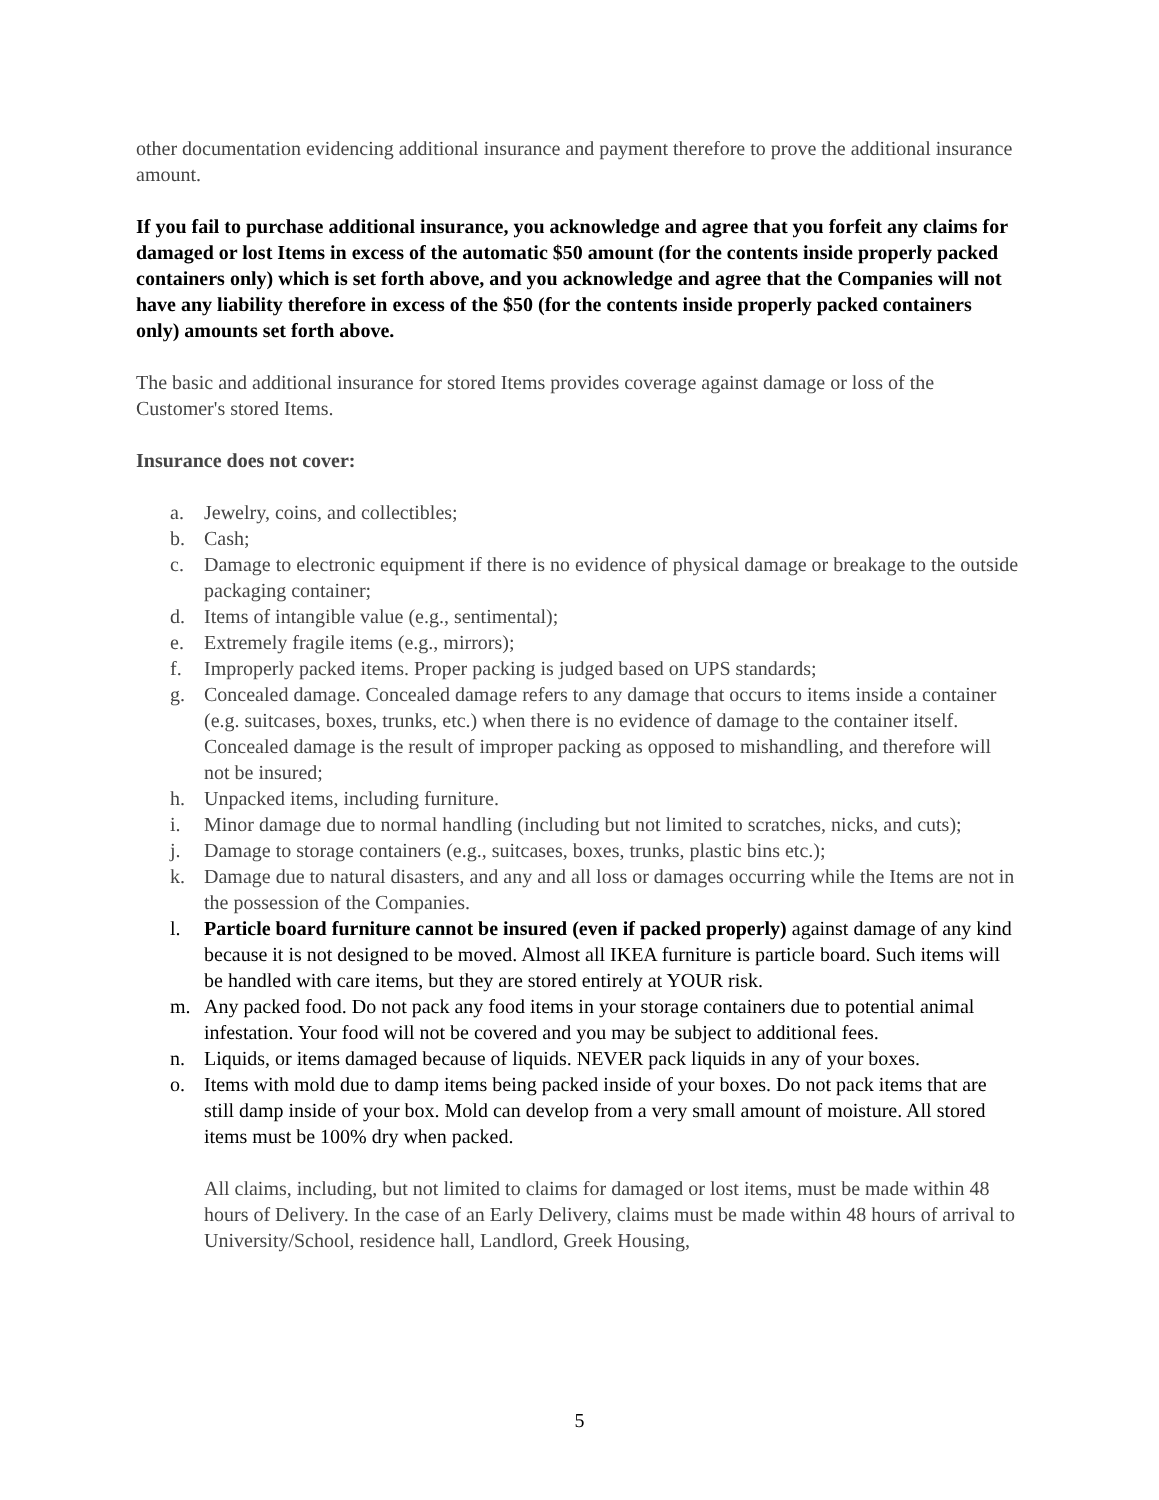other documentation evidencing additional insurance and payment therefore to prove the additional insurance amount.
If you fail to purchase additional insurance, you acknowledge and agree that you forfeit any claims for damaged or lost Items in excess of the automatic $50 amount (for the contents inside properly packed containers only) which is set forth above, and you acknowledge and agree that the Companies will not have any liability therefore in excess of the $50 (for the contents inside properly packed containers only) amounts set forth above.
The basic and additional insurance for stored Items provides coverage against damage or loss of the Customer's stored Items.
Insurance does not cover:
a. Jewelry, coins, and collectibles;
b. Cash;
c. Damage to electronic equipment if there is no evidence of physical damage or breakage to the outside packaging container;
d. Items of intangible value (e.g., sentimental);
e. Extremely fragile items (e.g., mirrors);
f. Improperly packed items. Proper packing is judged based on UPS standards;
g. Concealed damage. Concealed damage refers to any damage that occurs to items inside a container (e.g. suitcases, boxes, trunks, etc.) when there is no evidence of damage to the container itself. Concealed damage is the result of improper packing as opposed to mishandling, and therefore will not be insured;
h. Unpacked items, including furniture.
i. Minor damage due to normal handling (including but not limited to scratches, nicks, and cuts);
j. Damage to storage containers (e.g., suitcases, boxes, trunks, plastic bins etc.);
k. Damage due to natural disasters, and any and all loss or damages occurring while the Items are not in the possession of the Companies.
l. Particle board furniture cannot be insured (even if packed properly) against damage of any kind because it is not designed to be moved. Almost all IKEA furniture is particle board. Such items will be handled with care items, but they are stored entirely at YOUR risk.
m. Any packed food. Do not pack any food items in your storage containers due to potential animal infestation. Your food will not be covered and you may be subject to additional fees.
n. Liquids, or items damaged because of liquids. NEVER pack liquids in any of your boxes.
o. Items with mold due to damp items being packed inside of your boxes. Do not pack items that are still damp inside of your box. Mold can develop from a very small amount of moisture. All stored items must be 100% dry when packed.
All claims, including, but not limited to claims for damaged or lost items, must be made within 48 hours of Delivery. In the case of an Early Delivery, claims must be made within 48 hours of arrival to University/School, residence hall, Landlord, Greek Housing,
5